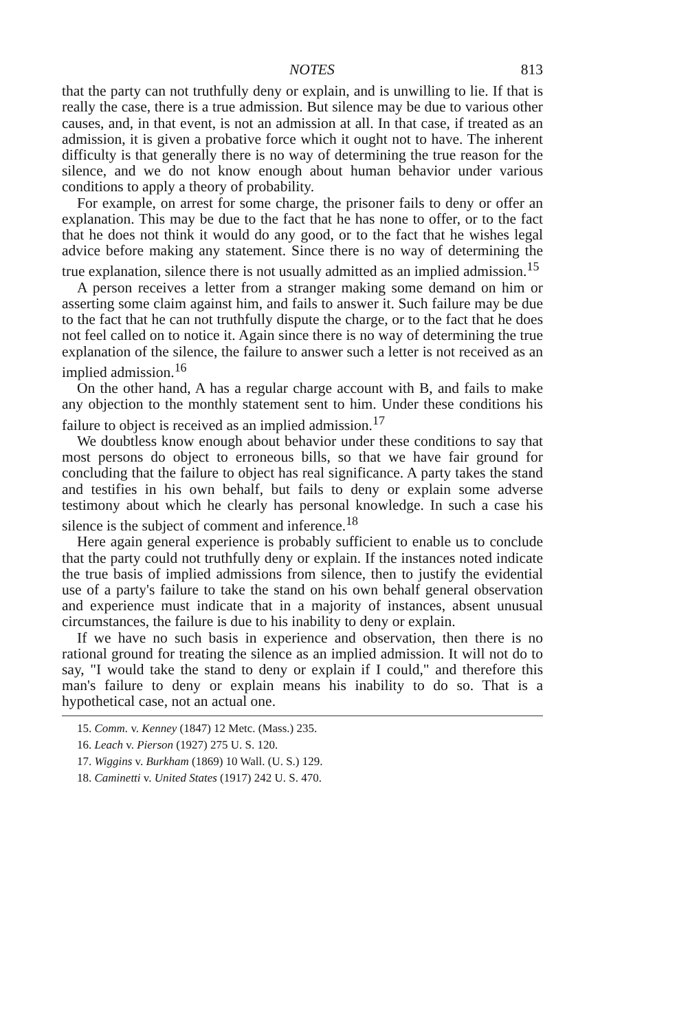NOTES 813
that the party can not truthfully deny or explain, and is unwilling to lie. If that is really the case, there is a true admission. But silence may be due to various other causes, and, in that event, is not an admission at all. In that case, if treated as an admission, it is given a probative force which it ought not to have. The inherent difficulty is that generally there is no way of determining the true reason for the silence, and we do not know enough about human behavior under various conditions to apply a theory of probability.
For example, on arrest for some charge, the prisoner fails to deny or offer an explanation. This may be due to the fact that he has none to offer, or to the fact that he does not think it would do any good, or to the fact that he wishes legal advice before making any statement. Since there is no way of determining the true explanation, silence there is not usually admitted as an implied admission.<sup>15</sup>
A person receives a letter from a stranger making some demand on him or asserting some claim against him, and fails to answer it. Such failure may be due to the fact that he can not truthfully dispute the charge, or to the fact that he does not feel called on to notice it. Again since there is no way of determining the true explanation of the silence, the failure to answer such a letter is not received as an implied admission.<sup>16</sup>
On the other hand, A has a regular charge account with B, and fails to make any objection to the monthly statement sent to him. Under these conditions his failure to object is received as an implied admission.<sup>17</sup>
We doubtless know enough about behavior under these conditions to say that most persons do object to erroneous bills, so that we have fair ground for concluding that the failure to object has real significance. A party takes the stand and testifies in his own behalf, but fails to deny or explain some adverse testimony about which he clearly has personal knowledge. In such a case his silence is the subject of comment and inference.<sup>18</sup>
Here again general experience is probably sufficient to enable us to conclude that the party could not truthfully deny or explain. If the instances noted indicate the true basis of implied admissions from silence, then to justify the evidential use of a party's failure to take the stand on his own behalf general observation and experience must indicate that in a majority of instances, absent unusual circumstances, the failure is due to his inability to deny or explain.
If we have no such basis in experience and observation, then there is no rational ground for treating the silence as an implied admission. It will not do to say, "I would take the stand to deny or explain if I could," and therefore this man's failure to deny or explain means his inability to do so. That is a hypothetical case, not an actual one.
15. Comm. v. Kenney (1847) 12 Metc. (Mass.) 235.
16. Leach v. Pierson (1927) 275 U. S. 120.
17. Wiggins v. Burkham (1869) 10 Wall. (U. S.) 129.
18. Caminetti v. United States (1917) 242 U. S. 470.